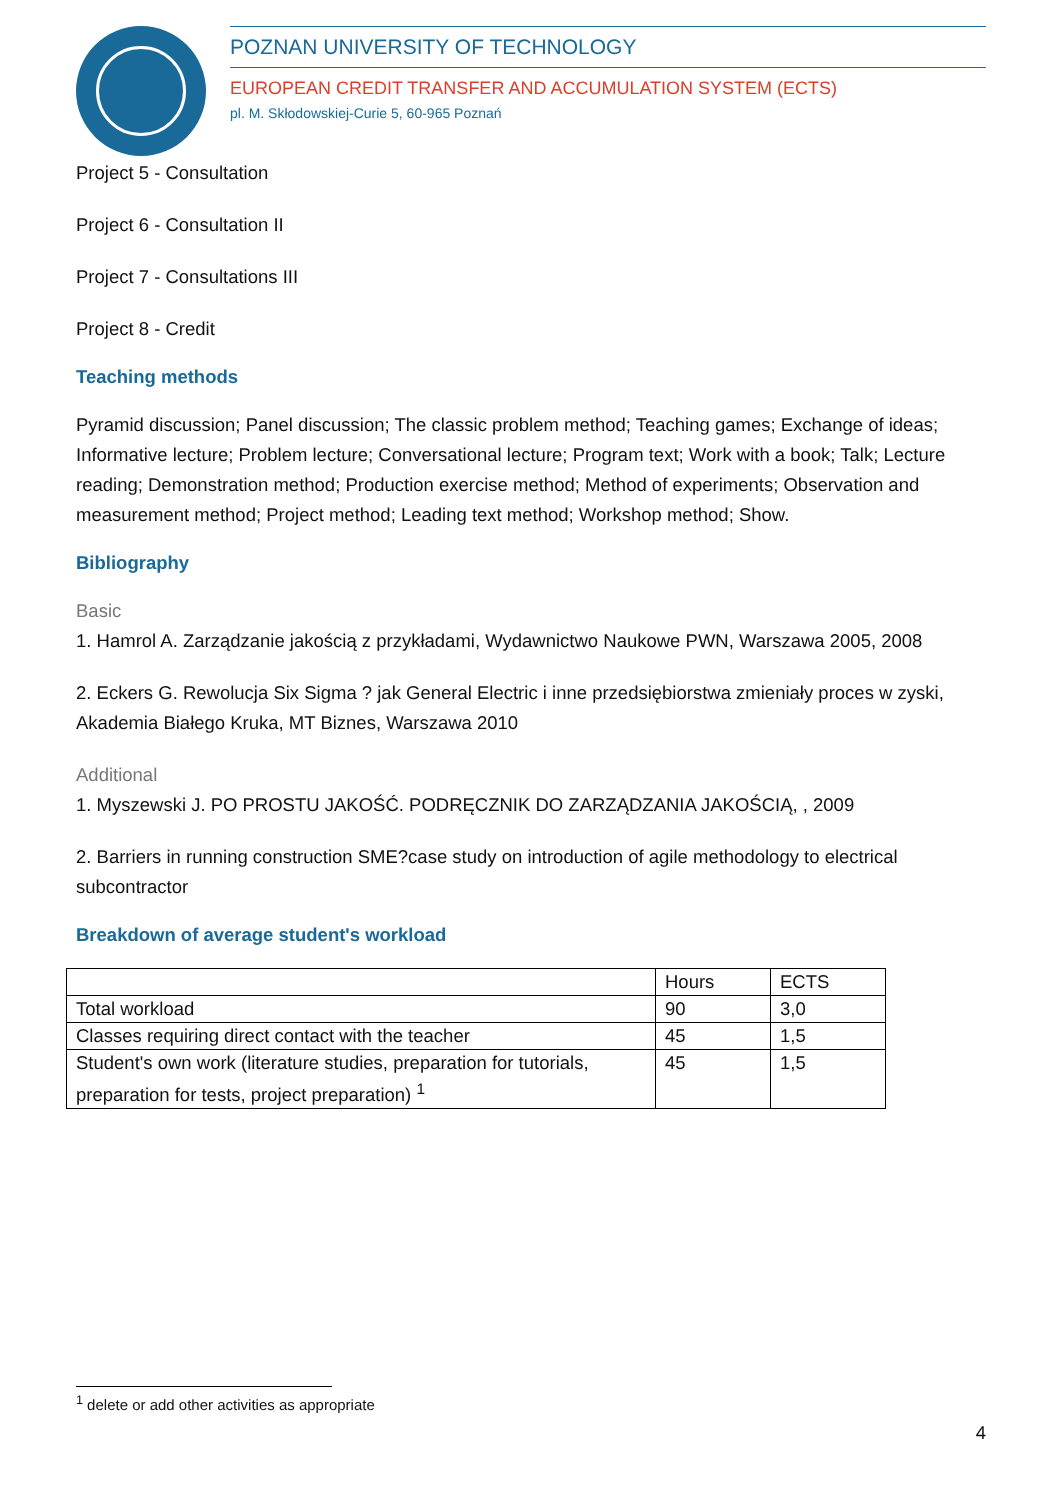POZNAN UNIVERSITY OF TECHNOLOGY
EUROPEAN CREDIT TRANSFER AND ACCUMULATION SYSTEM (ECTS)
pl. M. Skłodowskiej-Curie 5, 60-965 Poznań
Project 5 - Consultation
Project 6 - Consultation II
Project 7 - Consultations III
Project 8 - Credit
Teaching methods
Pyramid discussion; Panel discussion; The classic problem method; Teaching games; Exchange of ideas; Informative lecture; Problem lecture; Conversational lecture; Program text; Work with a book; Talk; Lecture reading; Demonstration method; Production exercise method; Method of experiments; Observation and measurement method; Project method; Leading text method; Workshop method; Show.
Bibliography
Basic
1. Hamrol A. Zarządzanie jakością z przykładami, Wydawnictwo Naukowe PWN, Warszawa 2005, 2008
2. Eckers G. Rewolucja Six Sigma ? jak General Electric i inne przedsiębiorstwa zmieniały proces w zyski, Akademia Białego Kruka, MT Biznes, Warszawa 2010
Additional
1. Myszewski J. PO PROSTU JAKOŚĆ. PODRĘCZNIK DO ZARZĄDZANIA JAKOŚCIĄ, , 2009
2. Barriers in running construction SME?case study on introduction of agile methodology to electrical subcontractor
Breakdown of average student's workload
| | Hours | ECTS |
| Total workload | 90 | 3,0 |
| Classes requiring direct contact with the teacher | 45 | 1,5 |
| Student's own work (literature studies, preparation for tutorials, preparation for tests, project preparation) <sup>1</sup> | 45 | 1,5 |
<sup>1</sup> delete or add other activities as appropriate
4